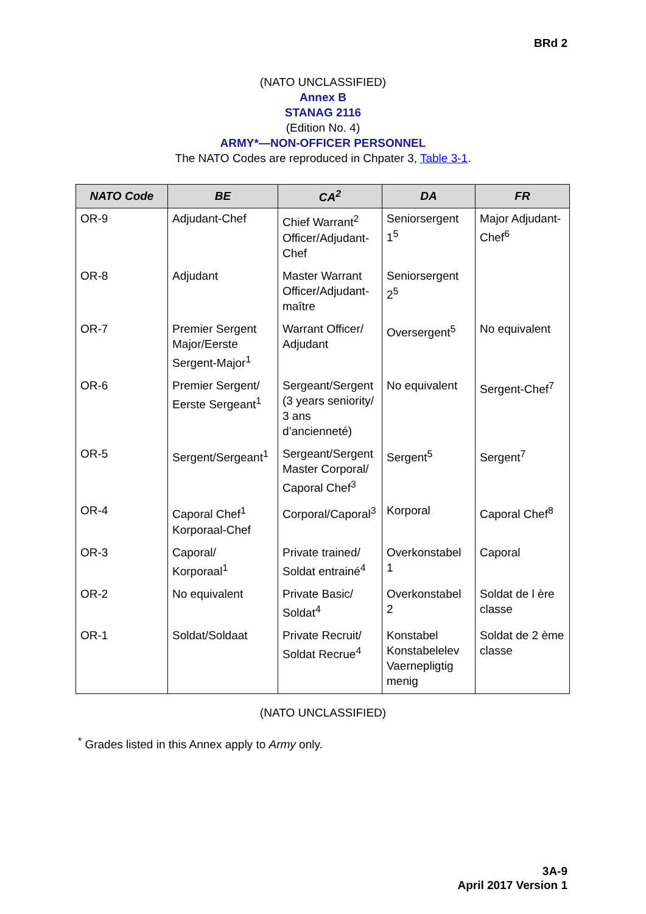BRd 2
(NATO UNCLASSIFIED)
Annex B
STANAG 2116
(Edition No. 4)
ARMY*—NON-OFFICER PERSONNEL
The NATO Codes are reproduced in Chpater 3, Table 3-1.
| NATO Code | BE | CA<sup>2</sup> | DA | FR |
| --- | --- | --- | --- | --- |
| OR-9 | Adjudant-Chef | Chief Warrant<sup>2</sup> Officer/Adjudant-Chef | Seniorsergent 1<sup>5</sup> | Major Adjudant-Chef<sup>6</sup> |
| OR-8 | Adjudant | Master Warrant Officer/Adjudant-maître | Seniorsergent 2<sup>5</sup> | |
| OR-7 | Premier Sergent Major/Eerste Sergent-Major<sup>1</sup> | Warrant Officer/ Adjudant | Oversergent<sup>5</sup> | No equivalent |
| OR-6 | Premier Sergent/ Eerste Sergeant<sup>1</sup> | Sergeant/Sergent (3 years seniority/ 3 ans d’ancienneté) | No equivalent | Sergent-Chef<sup>7</sup> |
| OR-5 | Sergent/Sergeant<sup>1</sup> | Sergeant/Sergent Master Corporal/ Caporal Chef<sup>3</sup> | Sergent<sup>5</sup> | Sergent<sup>7</sup> |
| OR-4 | Caporal Chef<sup>1</sup> Korporaal-Chef | Corporal/Caporal<sup>3</sup> | Korporal | Caporal Chef<sup>8</sup> |
| OR-3 | Caporal/ Korporaal<sup>1</sup> | Private trained/ Soldat entrainé<sup>4</sup> | Overkonstabel 1 | Caporal |
| OR-2 | No equivalent | Private Basic/ Soldat<sup>4</sup> | Overkonstabel 2 | Soldat de l ère classe |
| OR-1 | Soldat/Soldaat | Private Recruit/ Soldat Recrue<sup>4</sup> | Konstabel Konstabelelev Vaernepligtig menig | Soldat de 2 ème classe |
(NATO UNCLASSIFIED)
<sup>*</sup> Grades listed in this Annex apply to Army only.
3A-9
April 2017 Version 1